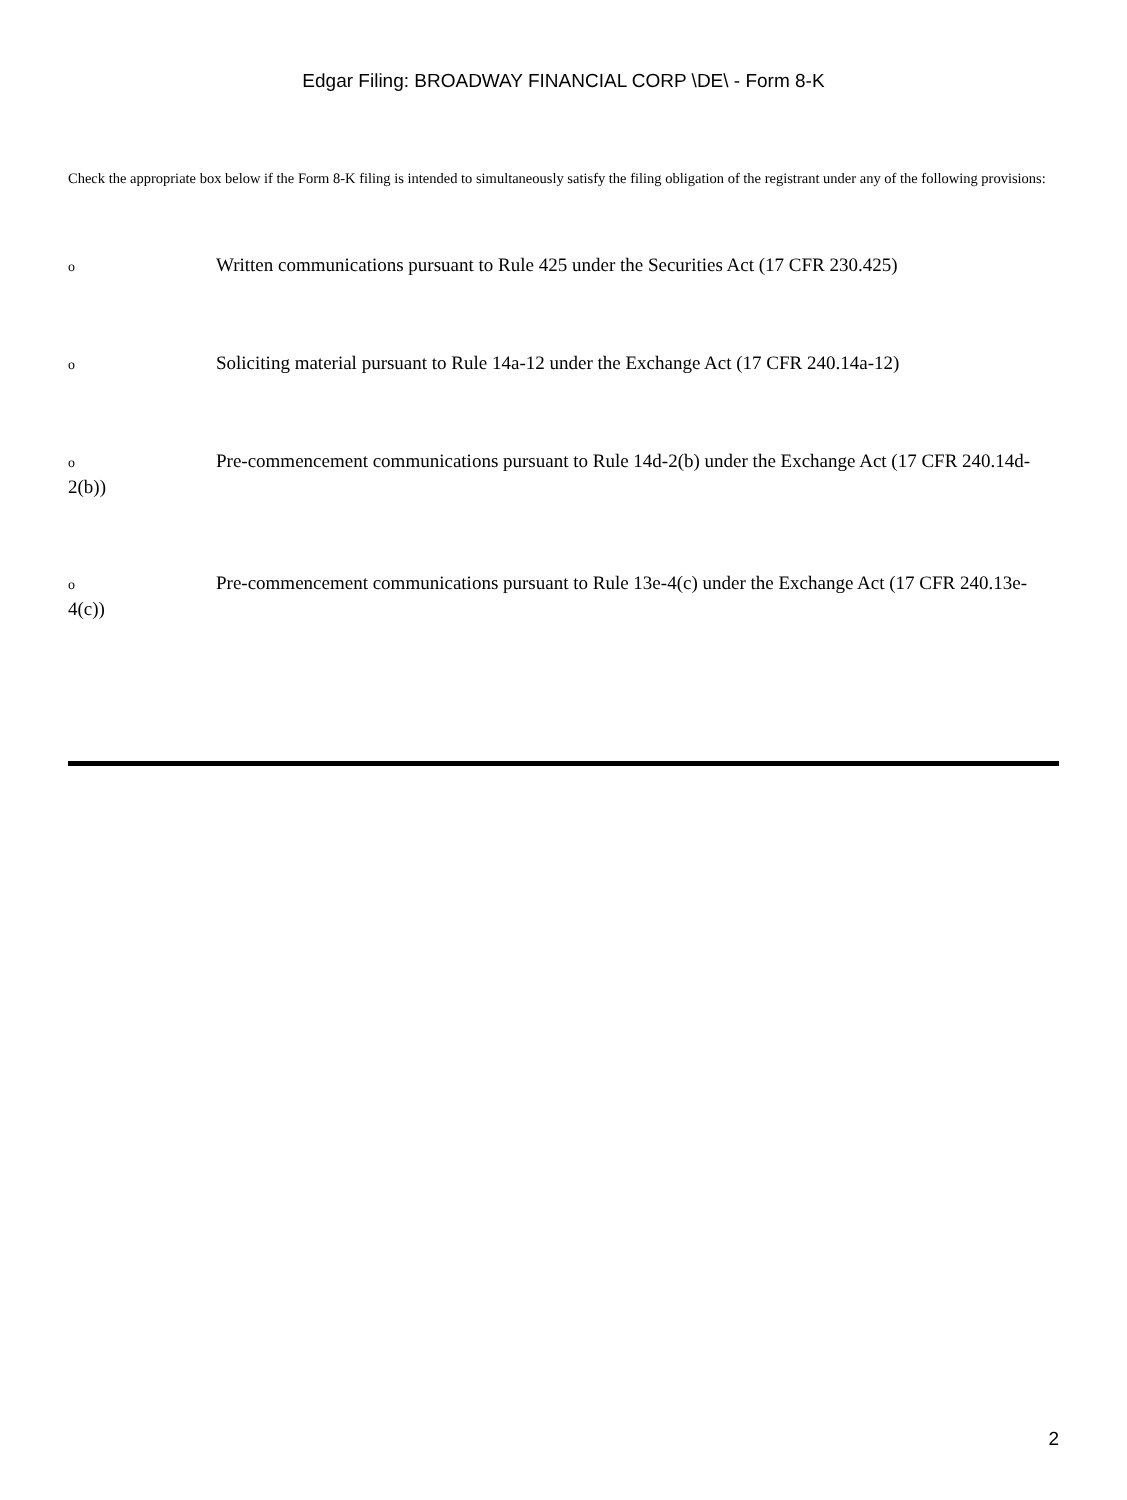Edgar Filing: BROADWAY FINANCIAL CORP \DE\ - Form 8-K
Check the appropriate box below if the Form 8-K filing is intended to simultaneously satisfy the filing obligation of the registrant under any of the following provisions:
o Written communications pursuant to Rule 425 under the Securities Act (17 CFR 230.425)
o Soliciting material pursuant to Rule 14a-12 under the Exchange Act (17 CFR 240.14a-12)
o Pre-commencement communications pursuant to Rule 14d-2(b) under the Exchange Act (17 CFR 240.14d-2(b))
o Pre-commencement communications pursuant to Rule 13e-4(c) under the Exchange Act (17 CFR 240.13e-4(c))
2